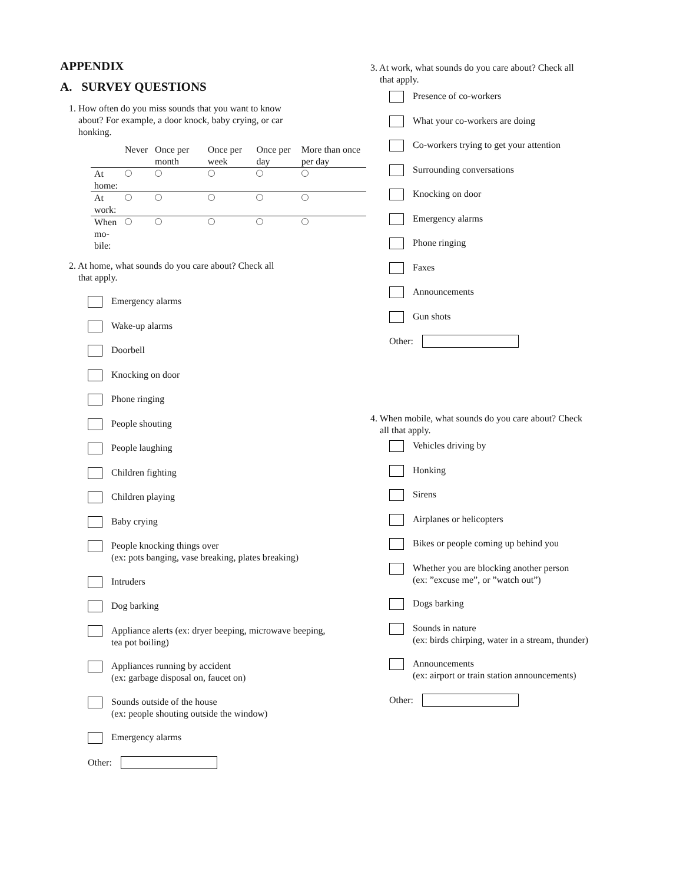APPENDIX
A. SURVEY QUESTIONS
1. How often do you miss sounds that you want to know
about? For example, a door knock, baby crying, or car
honking.
| | Never | Once per month | Once per week | Once per day | More than once per day |
| --- | --- | --- | --- | --- | --- |
| At home: | | | | | |
| At work: | | | | | |
| When mo- bile: | | | | | |
2. At home, what sounds do you care about? Check all
that apply.
Emergency alarms
Wake-up alarms
Doorbell
Knocking on door
Phone ringing
People shouting
People laughing
Children fighting
Children playing
Baby crying
People knocking things over
(ex: pots banging, vase breaking, plates breaking)
Intruders
Dog barking
Appliance alerts (ex: dryer beeping, microwave beeping,
tea pot boiling)
Appliances running by accident
(ex: garbage disposal on, faucet on)
Sounds outside of the house
(ex: people shouting outside the window)
Emergency alarms
Other:
3. At work, what sounds do you care about? Check all
that apply.
Presence of co-workers
What your co-workers are doing
Co-workers trying to get your attention
Surrounding conversations
Knocking on door
Emergency alarms
Phone ringing
Faxes
Announcements
Gun shots
Other:
4. When mobile, what sounds do you care about? Check
all that apply.
Vehicles driving by
Honking
Sirens
Airplanes or helicopters
Bikes or people coming up behind you
Whether you are blocking another person
(ex: ”excuse me”, or ”watch out”)
Dogs barking
Sounds in nature
(ex: birds chirping, water in a stream, thunder)
Announcements
(ex: airport or train station announcements)
Other: